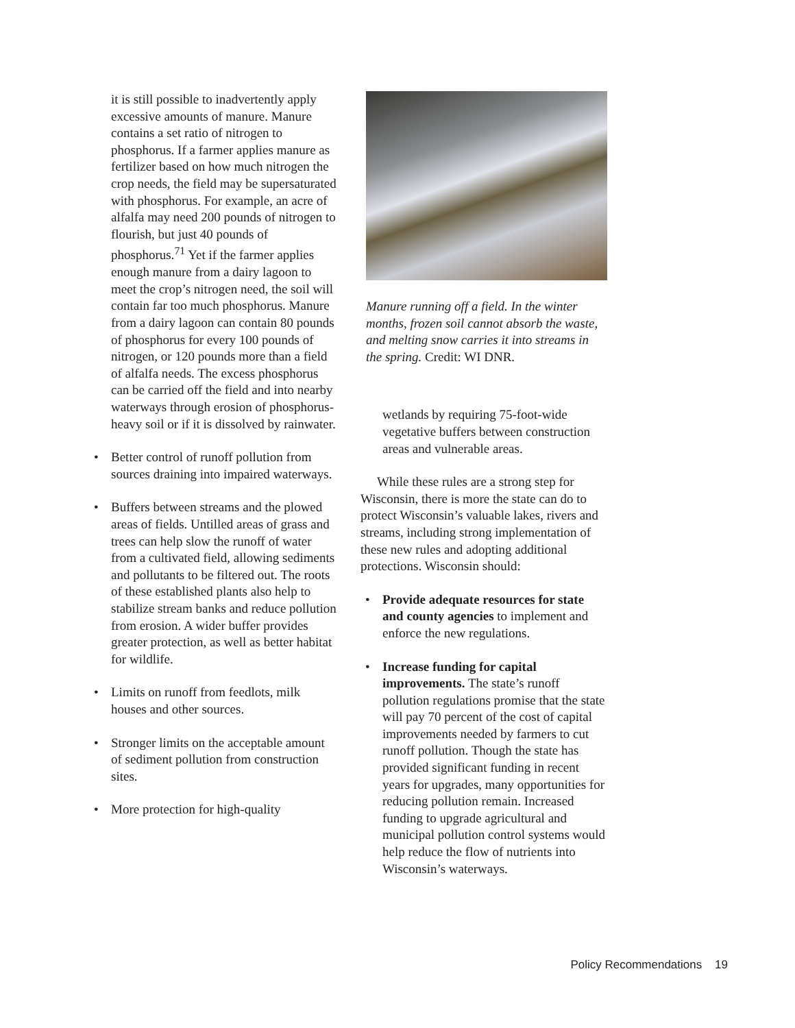it is still possible to inadvertently apply excessive amounts of manure. Manure contains a set ratio of nitrogen to phosphorus. If a farmer applies manure as fertilizer based on how much nitrogen the crop needs, the field may be supersaturated with phosphorus. For example, an acre of alfalfa may need 200 pounds of nitrogen to flourish, but just 40 pounds of phosphorus.<sup>71</sup> Yet if the farmer applies enough manure from a dairy lagoon to meet the crop’s nitrogen need, the soil will contain far too much phosphorus. Manure from a dairy lagoon can contain 80 pounds of phosphorus for every 100 pounds of nitrogen, or 120 pounds more than a field of alfalfa needs. The excess phosphorus can be carried off the field and into nearby waterways through erosion of phosphorus-heavy soil or if it is dissolved by rainwater.
• Better control of runoff pollution from sources draining into impaired waterways.
• Buffers between streams and the plowed areas of fields. Untilled areas of grass and trees can help slow the runoff of water from a cultivated field, allowing sediments and pollutants to be filtered out. The roots of these established plants also help to stabilize stream banks and reduce pollution from erosion. A wider buffer provides greater protection, as well as better habitat for wildlife.
• Limits on runoff from feedlots, milk houses and other sources.
• Stronger limits on the acceptable amount of sediment pollution from construction sites.
• More protection for high-quality
Manure running off a field. In the winter months, frozen soil cannot absorb the waste, and melting snow carries it into streams in the spring. Credit: WI DNR.
wetlands by requiring 75-foot-wide vegetative buffers between construction areas and vulnerable areas.
While these rules are a strong step for Wisconsin, there is more the state can do to protect Wisconsin’s valuable lakes, rivers and streams, including strong implementation of these new rules and adopting additional protections. Wisconsin should:
• Provide adequate resources for state and county agencies to implement and enforce the new regulations.
• Increase funding for capital improvements. The state’s runoff pollution regulations promise that the state will pay 70 percent of the cost of capital improvements needed by farmers to cut runoff pollution. Though the state has provided significant funding in recent years for upgrades, many opportunities for reducing pollution remain. Increased funding to upgrade agricultural and municipal pollution control systems would help reduce the flow of nutrients into Wisconsin’s waterways.
Policy Recommendations 19